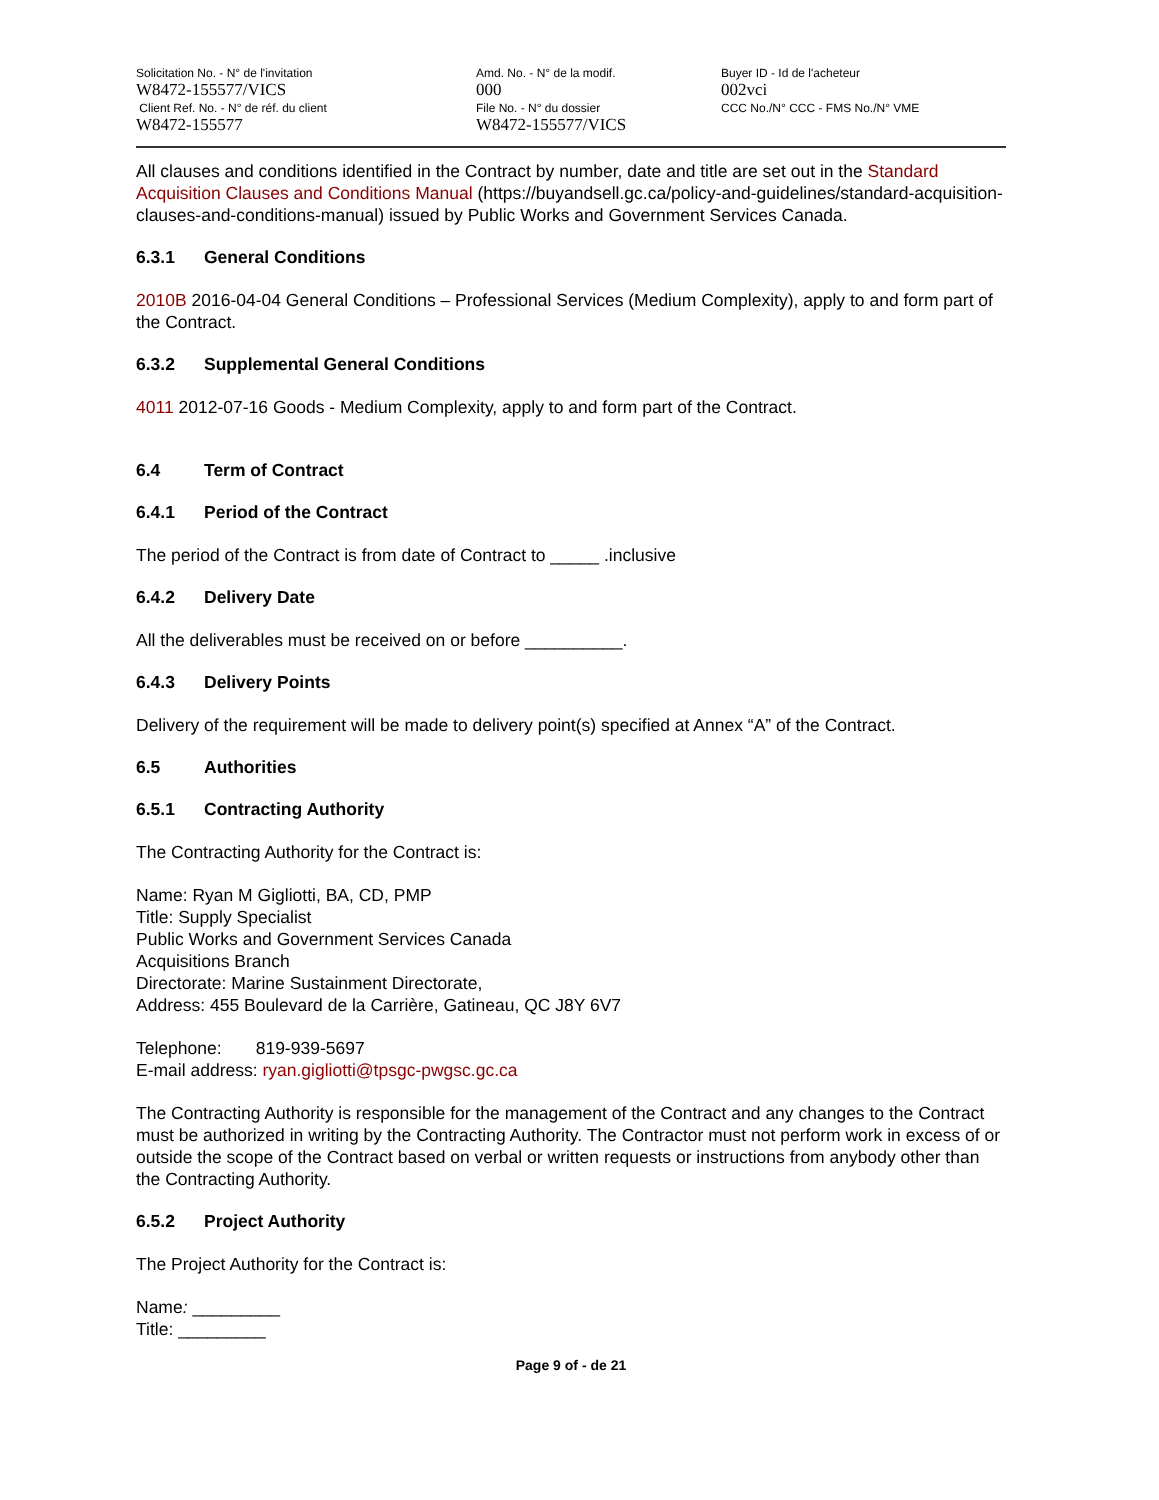Solicitation No. - N° de l'invitation
W8472-155577/VICS
Client Ref. No. - N° de réf. du client
W8472-155577
Amd. No. - N° de la modif.
000
File No. - N° du dossier
W8472-155577/VICS
Buyer ID - Id de l'acheteur
002vci
CCC No./N° CCC - FMS No./N° VME
All clauses and conditions identified in the Contract by number, date and title are set out in the Standard Acquisition Clauses and Conditions Manual (https://buyandsell.gc.ca/policy-and-guidelines/standard-acquisition-clauses-and-conditions-manual) issued by Public Works and Government Services Canada.
6.3.1 General Conditions
2010B 2016-04-04 General Conditions – Professional Services (Medium Complexity), apply to and form part of the Contract.
6.3.2 Supplemental General Conditions
4011 2012-07-16 Goods - Medium Complexity, apply to and form part of the Contract.
6.4 Term of Contract
6.4.1 Period of the Contract
The period of the Contract is from date of Contract to _____ .inclusive
6.4.2 Delivery Date
All the deliverables must be received on or before __________.
6.4.3 Delivery Points
Delivery of the requirement will be made to delivery point(s) specified at Annex “A” of the Contract.
6.5 Authorities
6.5.1 Contracting Authority
The Contracting Authority for the Contract is:
Name: Ryan M Gigliotti, BA, CD, PMP
Title: Supply Specialist
Public Works and Government Services Canada
Acquisitions Branch
Directorate: Marine Sustainment Directorate,
Address: 455 Boulevard de la Carrière, Gatineau, QC J8Y 6V7
Telephone: 819-939-5697
E-mail address: ryan.gigliotti@tpsgc-pwgsc.gc.ca
The Contracting Authority is responsible for the management of the Contract and any changes to the Contract must be authorized in writing by the Contracting Authority. The Contractor must not perform work in excess of or outside the scope of the Contract based on verbal or written requests or instructions from anybody other than the Contracting Authority.
6.5.2 Project Authority
The Project Authority for the Contract is:
Name: _________
Title: _________
Page 9 of - de 21